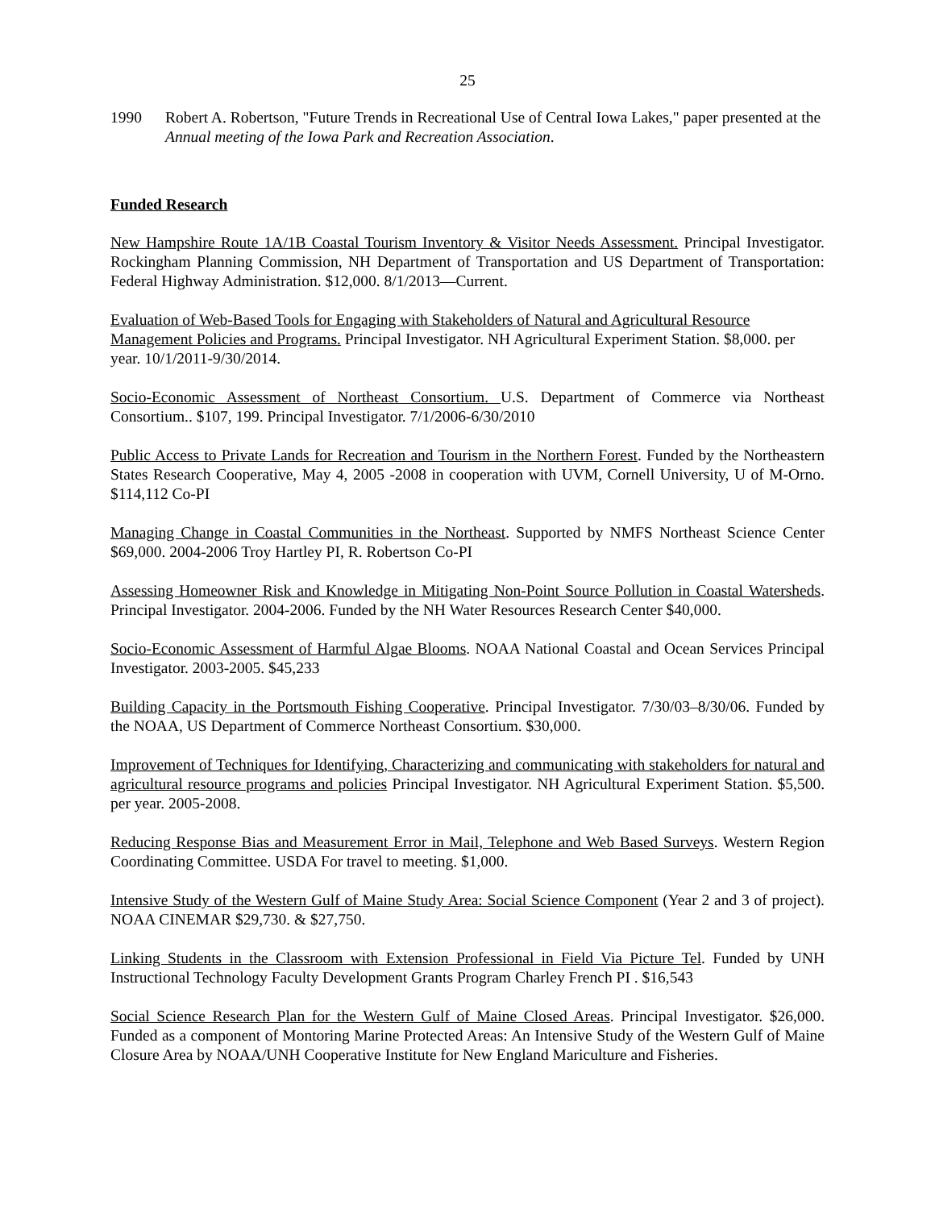25
1990 Robert A. Robertson, "Future Trends in Recreational Use of Central Iowa Lakes," paper presented at the Annual meeting of the Iowa Park and Recreation Association.
Funded Research
New Hampshire Route 1A/1B Coastal Tourism Inventory & Visitor Needs Assessment. Principal Investigator. Rockingham Planning Commission, NH Department of Transportation and US Department of Transportation: Federal Highway Administration. $12,000. 8/1/2013—Current.
Evaluation of Web-Based Tools for Engaging with Stakeholders of Natural and Agricultural Resource Management Policies and Programs. Principal Investigator. NH Agricultural Experiment Station. $8,000. per year. 10/1/2011-9/30/2014.
Socio-Economic Assessment of Northeast Consortium. U.S. Department of Commerce via Northeast Consortium.. $107, 199. Principal Investigator. 7/1/2006-6/30/2010
Public Access to Private Lands for Recreation and Tourism in the Northern Forest. Funded by the Northeastern States Research Cooperative, May 4, 2005 -2008 in cooperation with UVM, Cornell University, U of M-Orno. $114,112 Co-PI
Managing Change in Coastal Communities in the Northeast. Supported by NMFS Northeast Science Center $69,000. 2004-2006 Troy Hartley PI, R. Robertson Co-PI
Assessing Homeowner Risk and Knowledge in Mitigating Non-Point Source Pollution in Coastal Watersheds. Principal Investigator. 2004-2006. Funded by the NH Water Resources Research Center $40,000.
Socio-Economic Assessment of Harmful Algae Blooms. NOAA National Coastal and Ocean Services Principal Investigator. 2003-2005. $45,233
Building Capacity in the Portsmouth Fishing Cooperative. Principal Investigator. 7/30/03–8/30/06. Funded by the NOAA, US Department of Commerce Northeast Consortium. $30,000.
Improvement of Techniques for Identifying, Characterizing and communicating with stakeholders for natural and agricultural resource programs and policies Principal Investigator. NH Agricultural Experiment Station. $5,500. per year. 2005-2008.
Reducing Response Bias and Measurement Error in Mail, Telephone and Web Based Surveys. Western Region Coordinating Committee. USDA For travel to meeting. $1,000.
Intensive Study of the Western Gulf of Maine Study Area: Social Science Component (Year 2 and 3 of project). NOAA CINEMAR $29,730. & $27,750.
Linking Students in the Classroom with Extension Professional in Field Via Picture Tel. Funded by UNH Instructional Technology Faculty Development Grants Program Charley French PI . $16,543
Social Science Research Plan for the Western Gulf of Maine Closed Areas. Principal Investigator. $26,000. Funded as a component of Montoring Marine Protected Areas: An Intensive Study of the Western Gulf of Maine Closure Area by NOAA/UNH Cooperative Institute for New England Mariculture and Fisheries.